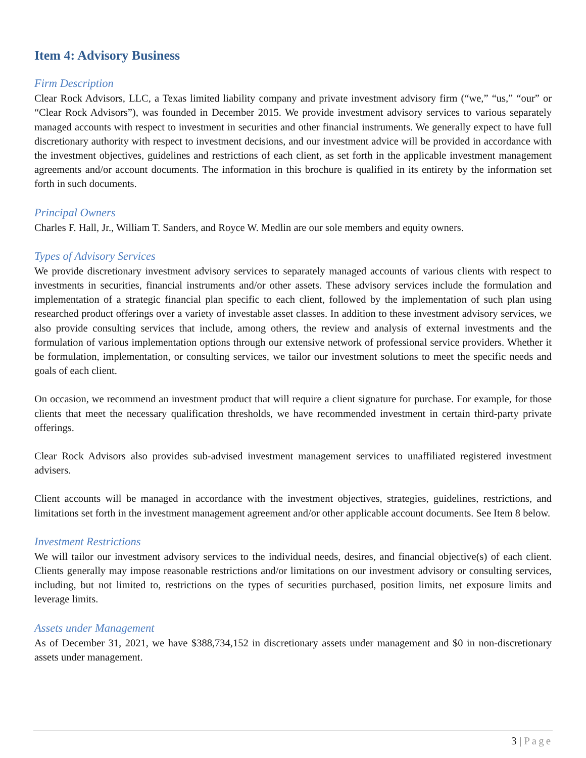Item 4: Advisory Business
Firm Description
Clear Rock Advisors, LLC, a Texas limited liability company and private investment advisory firm (“we,” “us,” “our” or “Clear Rock Advisors”), was founded in December 2015. We provide investment advisory services to various separately managed accounts with respect to investment in securities and other financial instruments. We generally expect to have full discretionary authority with respect to investment decisions, and our investment advice will be provided in accordance with the investment objectives, guidelines and restrictions of each client, as set forth in the applicable investment management agreements and/or account documents. The information in this brochure is qualified in its entirety by the information set forth in such documents.
Principal Owners
Charles F. Hall, Jr., William T. Sanders, and Royce W. Medlin are our sole members and equity owners.
Types of Advisory Services
We provide discretionary investment advisory services to separately managed accounts of various clients with respect to investments in securities, financial instruments and/or other assets. These advisory services include the formulation and implementation of a strategic financial plan specific to each client, followed by the implementation of such plan using researched product offerings over a variety of investable asset classes. In addition to these investment advisory services, we also provide consulting services that include, among others, the review and analysis of external investments and the formulation of various implementation options through our extensive network of professional service providers. Whether it be formulation, implementation, or consulting services, we tailor our investment solutions to meet the specific needs and goals of each client.
On occasion, we recommend an investment product that will require a client signature for purchase. For example, for those clients that meet the necessary qualification thresholds, we have recommended investment in certain third-party private offerings.
Clear Rock Advisors also provides sub-advised investment management services to unaffiliated registered investment advisers.
Client accounts will be managed in accordance with the investment objectives, strategies, guidelines, restrictions, and limitations set forth in the investment management agreement and/or other applicable account documents. See Item 8 below.
Investment Restrictions
We will tailor our investment advisory services to the individual needs, desires, and financial objective(s) of each client. Clients generally may impose reasonable restrictions and/or limitations on our investment advisory or consulting services, including, but not limited to, restrictions on the types of securities purchased, position limits, net exposure limits and leverage limits.
Assets under Management
As of December 31, 2021, we have $388,734,152 in discretionary assets under management and $0 in non-discretionary assets under management.
3 | Page